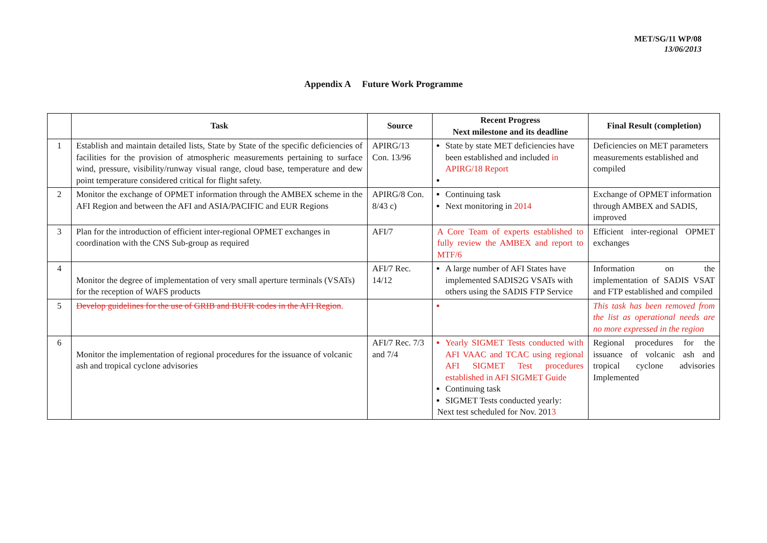MET/SG/11 WP/08
13/06/2013
Appendix A Future Work Programme
| | Task | Source | Recent Progress Next milestone and its deadline | Final Result (completion) |
| --- | --- | --- | --- | --- |
| 1 | Establish and maintain detailed lists, State by State of the specific deficiencies of facilities for the provision of atmospheric measurements pertaining to surface wind, pressure, visibility/runway visual range, cloud base, temperature and dew point temperature considered critical for flight safety. | APIRG/13 Con. 13/96 | State by state MET deficiencies have been established and included in APIRG/18 Report | Deficiencies on MET parameters measurements established and compiled |
| 2 | Monitor the exchange of OPMET information through the AMBEX scheme in the AFI Region and between the AFI and ASIA/PACIFIC and EUR Regions | APIRG/8 Con. 8/43 c) | Continuing task Next monitoring in 2014 | Exchange of OPMET information through AMBEX and SADIS, improved |
| 3 | Plan for the introduction of efficient inter-regional OPMET exchanges in coordination with the CNS Sub-group as required | AFI/7 | A Core Team of experts established to fully review the AMBEX and report to MTF/6 | Efficient inter-regional OPMET exchanges |
| 4 | Monitor the degree of implementation of very small aperture terminals (VSATs) for the reception of WAFS products | AFI/7 Rec. 14/12 | A large number of AFI States have implemented SADIS2G VSATs with others using the SADIS FTP Service | Information on the implementation of SADIS VSAT and FTP established and compiled |
| 5 | Develop guidelines for the use of GRIB and BUFR codes in the AFI Region . | | | This task has been removed from the list as operational needs are no more expressed in the region |
| 6 | Monitor the implementation of regional procedures for the issuance of volcanic ash and tropical cyclone advisories | AFI/7 Rec. 7/3 and 7/4 | Yearly SIGMET Tests conducted with AFI VAAC and TCAC using regional AFI SIGMET Test procedures established in AFI SIGMET Guide Continuing task SIGMET Tests conducted yearly: Next test scheduled for Nov. 201 3 | Regional procedures for the issuance of volcanic ash and tropical cyclone advisories Implemented |